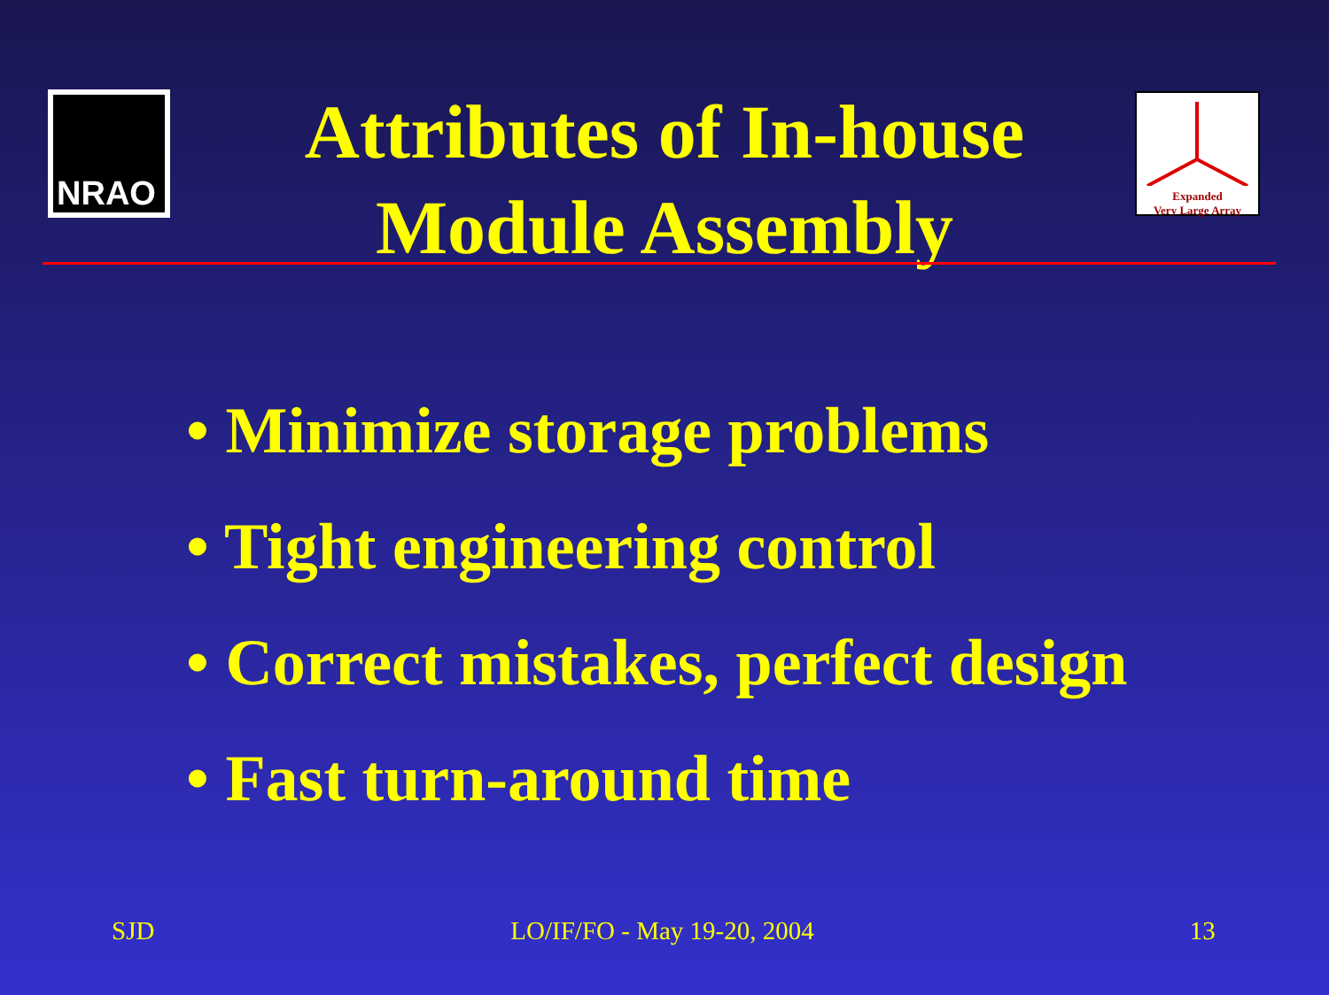NRAO
Expanded
Very Large Array
Attributes of In-house
Module Assembly
• Minimize storage problems
• Tight engineering control
• Correct mistakes, perfect design
• Fast turn-around time
SJD LO/IF/FO - May 19-20, 2004 13